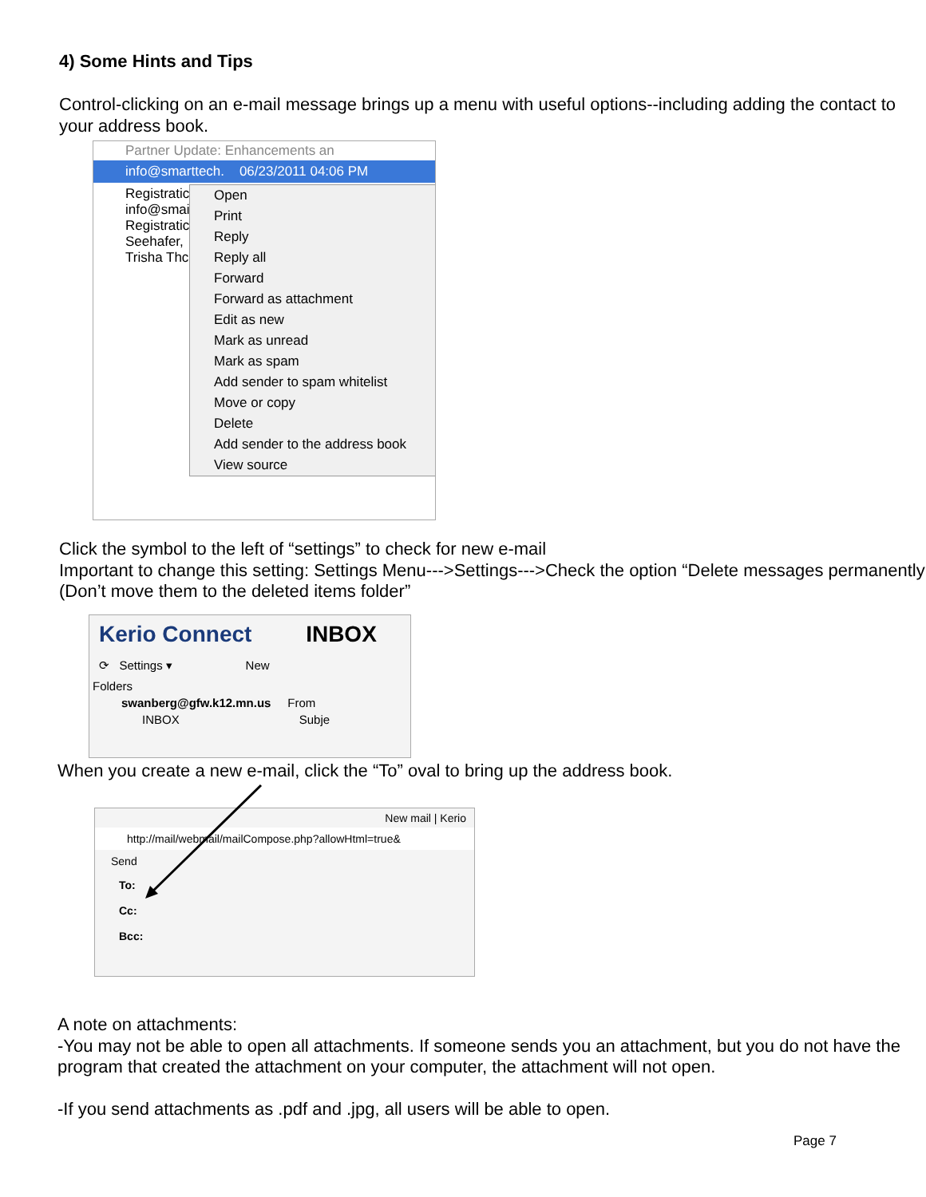4) Some Hints and Tips
Control-clicking on an e-mail message brings up a menu with useful options--including adding the contact to your address book.
Partner Update: Enhancements an
info@smarttech. 06/23/2011 04:06 PM
Registratic
info@smai
Registratic
Seehafer,
Trisha Thc
Open
Print
Reply
Reply all
Forward
Forward as attachment
Edit as new
Mark as unread
Mark as spam
Add sender to spam whitelist
Move or copy
Delete
Add sender to the address book
View source
Click the symbol to the left of “settings” to check for new e-mail
Important to change this setting: Settings Menu--->Settings--->Check the option “Delete messages permanently (Don’t move them to the deleted items folder”
Kerio Connect INBOX
⟳ Settings ▾ New
Folders
swanberg@gfw.k12.mn.us From
INBOX Subje
When you create a new e-mail, click the “To” oval to bring up the address book.
New mail | Kerio
http://mail/webmail/mailCompose.php?allowHtml=true&
Send
To:
Cc:
Bcc:
A note on attachments:
-You may not be able to open all attachments. If someone sends you an attachment, but you do not have the program that created the attachment on your computer, the attachment will not open.
-If you send attachments as .pdf and .jpg, all users will be able to open.
Page 7